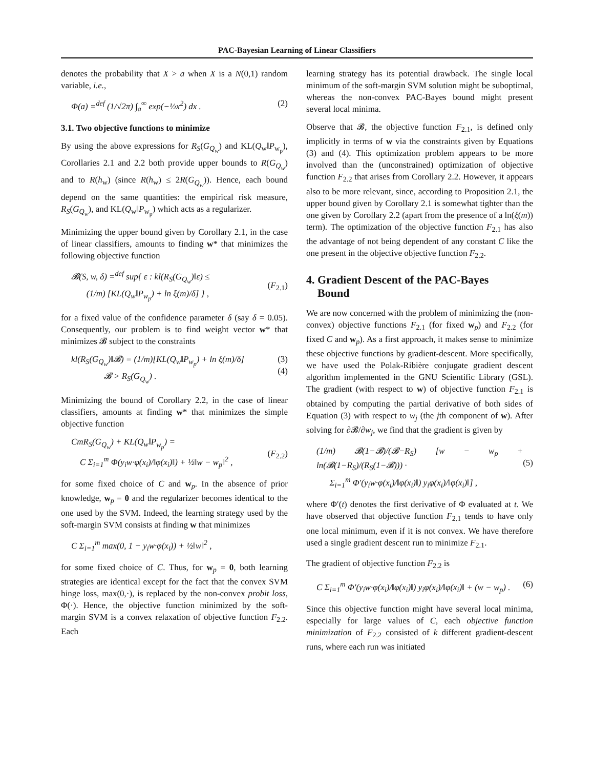PAC-Bayesian Learning of Linear Classifiers
denotes the probability that X > a when X is a N(0,1) random variable, i.e.,
Φ(a) =<sup>def</sup> (1/√2π) ∫<sub>a</sub><sup>∞</sup> exp(−½x<sup>2</sup>) dx . (2)
3.1. Two objective functions to minimize
By using the above expressions for R<sub>S</sub>(G<sub>Q<sub>w</sub></sub>) and KL(Q<sub>w</sub>‖P<sub>w<sub>p</sub></sub>), Corollaries 2.1 and 2.2 both provide upper bounds to R(G<sub>Q<sub>w</sub></sub>) and to R(h<sub>w</sub>) (since R(h<sub>w</sub>) ≤ 2R(G<sub>Q<sub>w</sub></sub>)). Hence, each bound depend on the same quantities: the empirical risk measure, R<sub>S</sub>(G<sub>Q<sub>w</sub></sub>), and KL(Q<sub>w</sub>‖P<sub>w<sub>p</sub></sub>) which acts as a regularizer.
Minimizing the upper bound given by Corollary 2.1, in the case of linear classifiers, amounts to finding w* that minimizes the following objective function
𝓑(S, w, δ) =<sup>def</sup> sup{ ε : kl(R<sub>S</sub>(G<sub>Q<sub>w</sub></sub>)‖ε) ≤
(1/m) [KL(Q<sub>w</sub>‖P<sub>w<sub>p</sub></sub>) + ln ξ(m)/δ] } ,
(F<sub>2.1</sub>)
for a fixed value of the confidence parameter δ (say δ = 0.05). Consequently, our problem is to find weight vector w* that minimizes 𝓑 subject to the constraints
kl(R<sub>S</sub>(G<sub>Q<sub>w</sub></sub>)‖𝓑) = (1/m)[KL(Q<sub>w</sub>‖P<sub>w<sub>p</sub></sub>) + ln ξ(m)/δ]
𝓑 > R<sub>S</sub>(G<sub>Q<sub>w</sub></sub>) . (3)
(4)
Minimizing the bound of Corollary 2.2, in the case of linear classifiers, amounts at finding w* that minimizes the simple objective function
CmR<sub>S</sub>(G<sub>Q<sub>w</sub></sub>) + KL(Q<sub>w</sub>‖P<sub>w<sub>p</sub></sub>) =
C Σ<sub>i=1</sub><sup>m</sup> Φ(y<sub>i</sub>w·φ(x<sub>i</sub>)/‖φ(x<sub>i</sub>)‖) + ½‖w − w<sub>p</sub>‖<sup>2</sup> ,
(F<sub>2.2</sub>)
for some fixed choice of C and w<sub>p</sub>. In the absence of prior knowledge, w<sub>p</sub> = 0 and the regularizer becomes identical to the one used by the SVM. Indeed, the learning strategy used by the soft-margin SVM consists at finding w that minimizes
C Σ<sub>i=1</sub><sup>m</sup> max(0, 1 − y<sub>i</sub>w·φ(x<sub>i</sub>)) + ½‖w‖<sup>2</sup> ,
for some fixed choice of C. Thus, for w<sub>p</sub> = 0, both learning strategies are identical except for the fact that the convex SVM hinge loss, max(0,·), is replaced by the non-convex probit loss, Φ(·). Hence, the objective function minimized by the soft-margin SVM is a convex relaxation of objective function F<sub>2.2</sub>. Each
learning strategy has its potential drawback. The single local minimum of the soft-margin SVM solution might be suboptimal, whereas the non-convex PAC-Bayes bound might present several local minima.
Observe that 𝓑, the objective function F<sub>2.1</sub>, is defined only implicitly in terms of w via the constraints given by Equations (3) and (4). This optimization problem appears to be more involved than the (unconstrained) optimization of objective function F<sub>2.2</sub> that arises from Corollary 2.2. However, it appears also to be more relevant, since, according to Proposition 2.1, the upper bound given by Corollary 2.1 is somewhat tighter than the one given by Corollary 2.2 (apart from the presence of a ln(ξ(m)) term). The optimization of the objective function F<sub>2.1</sub> has also the advantage of not being dependent of any constant C like the one present in the objective objective function F<sub>2.2</sub>.
4. Gradient Descent of the PAC-Bayes
Bound
We are now concerned with the problem of minimizing the (non-convex) objective functions F<sub>2.1</sub> (for fixed w<sub>p</sub>) and F<sub>2.2</sub> (for fixed C and w<sub>p</sub>). As a first approach, it makes sense to minimize these objective functions by gradient-descent. More specifically, we have used the Polak-Ribière conjugate gradient descent algorithm implemented in the GNU Scientific Library (GSL). The gradient (with respect to w) of objective function F<sub>2.1</sub> is obtained by computing the partial derivative of both sides of Equation (3) with respect to w<sub>j</sub> (the jth component of w). After solving for ∂𝓑/∂w<sub>j</sub>, we find that the gradient is given by
(1/m) 𝓑(1−𝓑)/(𝓑−R<sub>S</sub>) [w − w<sub>p</sub> + ln(𝓑(1−R<sub>S</sub>)/(R<sub>S</sub>(1−𝓑))) ·
Σ<sub>i=1</sub><sup>m</sup> Φ′(y<sub>i</sub>w·φ(x<sub>i</sub>)/‖φ(x<sub>i</sub>)‖) y<sub>i</sub>φ(x<sub>i</sub>)/‖φ(x<sub>i</sub>)‖] ,
(5)
where Φ′(t) denotes the first derivative of Φ evaluated at t. We have observed that objective function F<sub>2.1</sub> tends to have only one local minimum, even if it is not convex. We have therefore used a single gradient descent run to minimize F<sub>2.1</sub>.
The gradient of objective function F<sub>2.2</sub> is
C Σ<sub>i=1</sub><sup>m</sup> Φ′(y<sub>i</sub>w·φ(x<sub>i</sub>)/‖φ(x<sub>i</sub>)‖) y<sub>i</sub>φ(x<sub>i</sub>)/‖φ(x<sub>i</sub>)‖ + (w − w<sub>p</sub>) . (6)
Since this objective function might have several local minima, especially for large values of C, each objective function minimization of F<sub>2.2</sub> consisted of k different gradient-descent runs, where each run was initiated